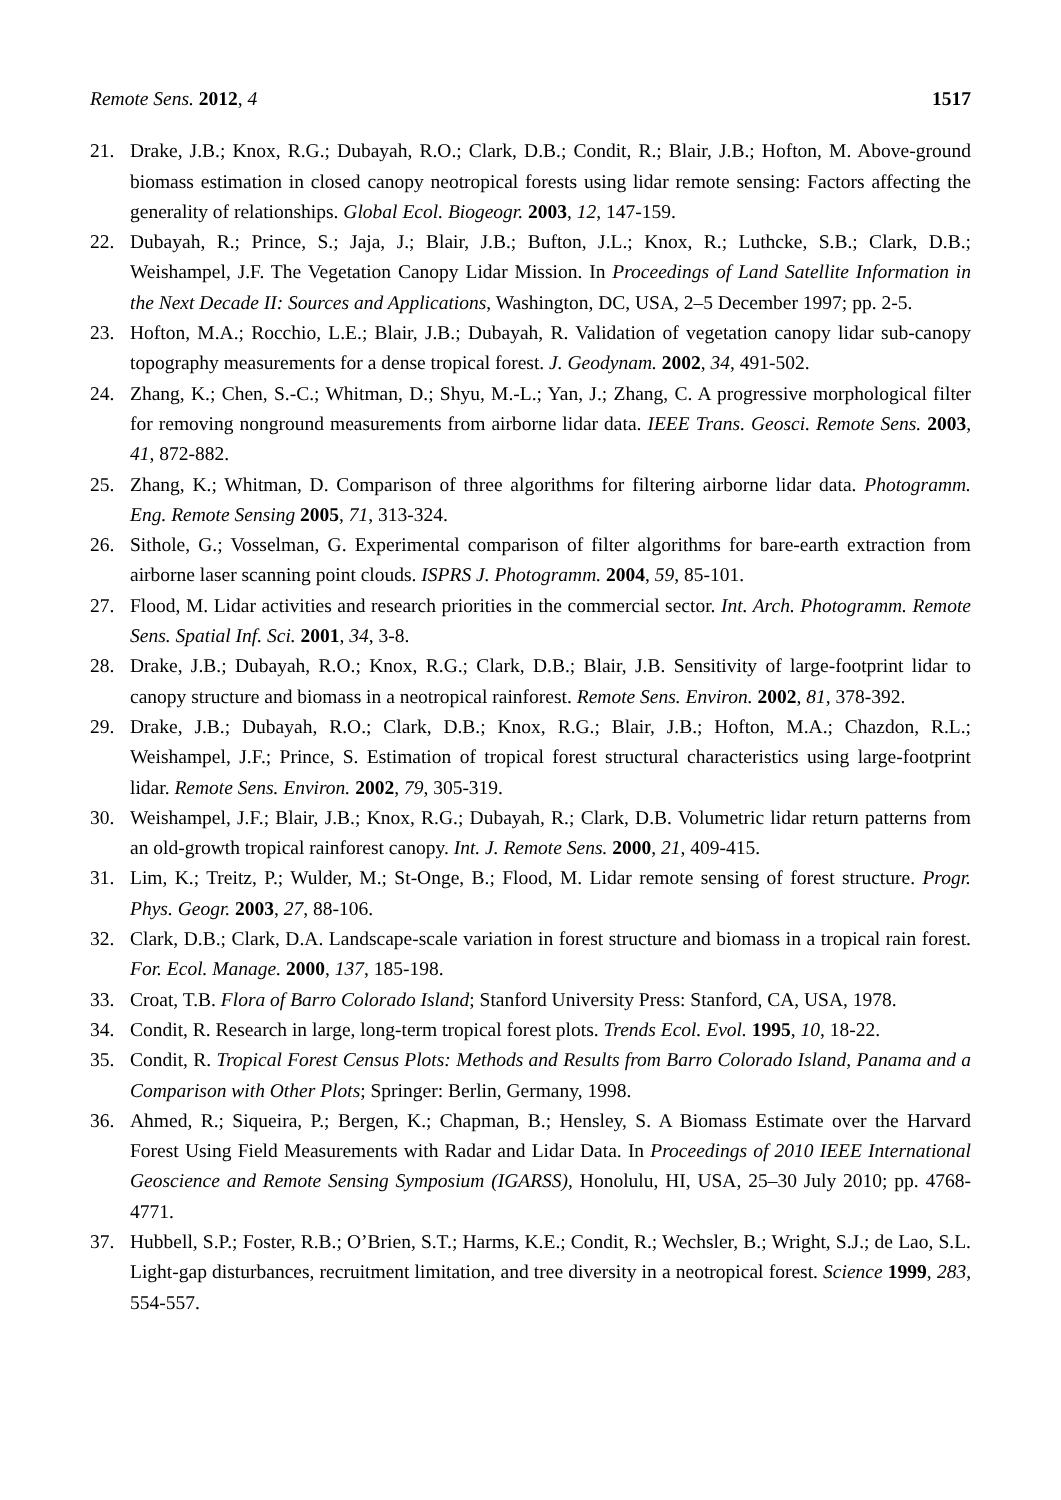Remote Sens. 2012, 4 1517
21. Drake, J.B.; Knox, R.G.; Dubayah, R.O.; Clark, D.B.; Condit, R.; Blair, J.B.; Hofton, M. Above-ground biomass estimation in closed canopy neotropical forests using lidar remote sensing: Factors affecting the generality of relationships. Global Ecol. Biogeogr. 2003, 12, 147-159.
22. Dubayah, R.; Prince, S.; Jaja, J.; Blair, J.B.; Bufton, J.L.; Knox, R.; Luthcke, S.B.; Clark, D.B.; Weishampel, J.F. The Vegetation Canopy Lidar Mission. In Proceedings of Land Satellite Information in the Next Decade II: Sources and Applications, Washington, DC, USA, 2–5 December 1997; pp. 2-5.
23. Hofton, M.A.; Rocchio, L.E.; Blair, J.B.; Dubayah, R. Validation of vegetation canopy lidar sub-canopy topography measurements for a dense tropical forest. J. Geodynam. 2002, 34, 491-502.
24. Zhang, K.; Chen, S.-C.; Whitman, D.; Shyu, M.-L.; Yan, J.; Zhang, C. A progressive morphological filter for removing nonground measurements from airborne lidar data. IEEE Trans. Geosci. Remote Sens. 2003, 41, 872-882.
25. Zhang, K.; Whitman, D. Comparison of three algorithms for filtering airborne lidar data. Photogramm. Eng. Remote Sensing 2005, 71, 313-324.
26. Sithole, G.; Vosselman, G. Experimental comparison of filter algorithms for bare-earth extraction from airborne laser scanning point clouds. ISPRS J. Photogramm. 2004, 59, 85-101.
27. Flood, M. Lidar activities and research priorities in the commercial sector. Int. Arch. Photogramm. Remote Sens. Spatial Inf. Sci. 2001, 34, 3-8.
28. Drake, J.B.; Dubayah, R.O.; Knox, R.G.; Clark, D.B.; Blair, J.B. Sensitivity of large-footprint lidar to canopy structure and biomass in a neotropical rainforest. Remote Sens. Environ. 2002, 81, 378-392.
29. Drake, J.B.; Dubayah, R.O.; Clark, D.B.; Knox, R.G.; Blair, J.B.; Hofton, M.A.; Chazdon, R.L.; Weishampel, J.F.; Prince, S. Estimation of tropical forest structural characteristics using large-footprint lidar. Remote Sens. Environ. 2002, 79, 305-319.
30. Weishampel, J.F.; Blair, J.B.; Knox, R.G.; Dubayah, R.; Clark, D.B. Volumetric lidar return patterns from an old-growth tropical rainforest canopy. Int. J. Remote Sens. 2000, 21, 409-415.
31. Lim, K.; Treitz, P.; Wulder, M.; St-Onge, B.; Flood, M. Lidar remote sensing of forest structure. Progr. Phys. Geogr. 2003, 27, 88-106.
32. Clark, D.B.; Clark, D.A. Landscape-scale variation in forest structure and biomass in a tropical rain forest. For. Ecol. Manage. 2000, 137, 185-198.
33. Croat, T.B. Flora of Barro Colorado Island; Stanford University Press: Stanford, CA, USA, 1978.
34. Condit, R. Research in large, long-term tropical forest plots. Trends Ecol. Evol. 1995, 10, 18-22.
35. Condit, R. Tropical Forest Census Plots: Methods and Results from Barro Colorado Island, Panama and a Comparison with Other Plots; Springer: Berlin, Germany, 1998.
36. Ahmed, R.; Siqueira, P.; Bergen, K.; Chapman, B.; Hensley, S. A Biomass Estimate over the Harvard Forest Using Field Measurements with Radar and Lidar Data. In Proceedings of 2010 IEEE International Geoscience and Remote Sensing Symposium (IGARSS), Honolulu, HI, USA, 25–30 July 2010; pp. 4768-4771.
37. Hubbell, S.P.; Foster, R.B.; O’Brien, S.T.; Harms, K.E.; Condit, R.; Wechsler, B.; Wright, S.J.; de Lao, S.L. Light-gap disturbances, recruitment limitation, and tree diversity in a neotropical forest. Science 1999, 283, 554-557.